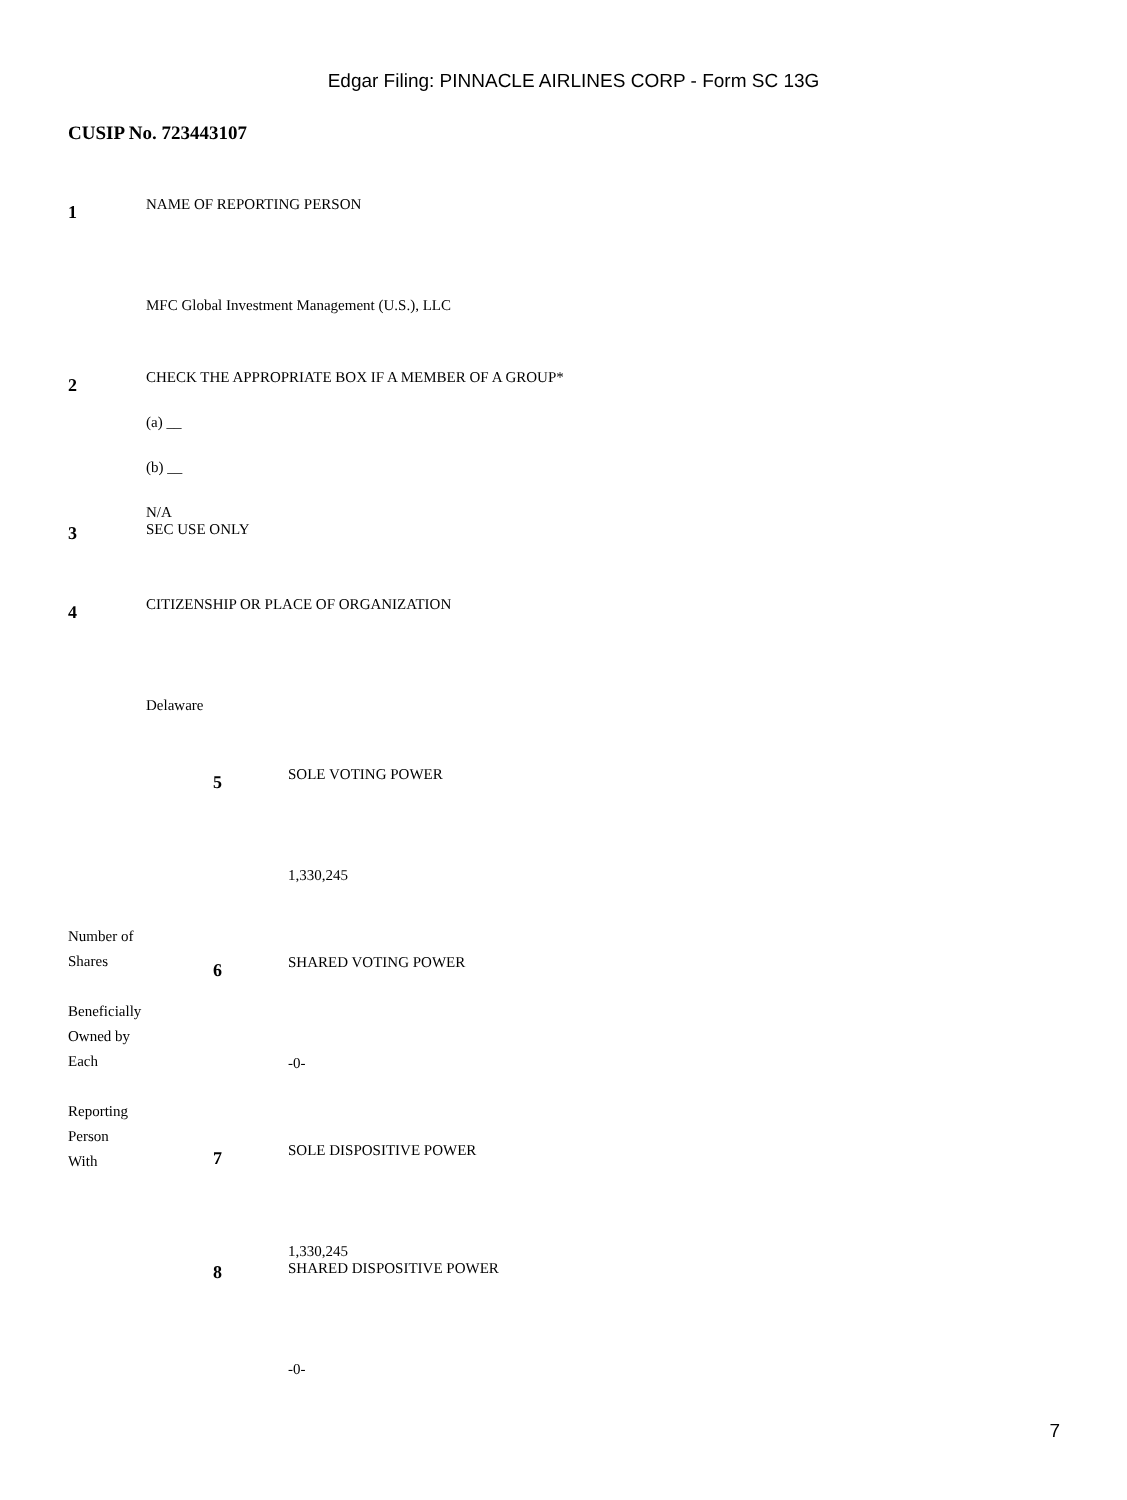Edgar Filing: PINNACLE AIRLINES CORP - Form SC 13G
CUSIP No. 723443107
1
NAME OF REPORTING PERSON
MFC Global Investment Management (U.S.), LLC
2
CHECK THE APPROPRIATE BOX IF A MEMBER OF A GROUP*
(a) __
(b) __
N/A
3
SEC USE ONLY
4
CITIZENSHIP OR PLACE OF ORGANIZATION
Delaware
Number of
Shares
Beneficially
Owned by
Each
Reporting
Person
With
5
SOLE VOTING POWER
1,330,245
6
SHARED VOTING POWER
-0-
7
SOLE DISPOSITIVE POWER
1,330,245
8
SHARED DISPOSITIVE POWER
-0-
7